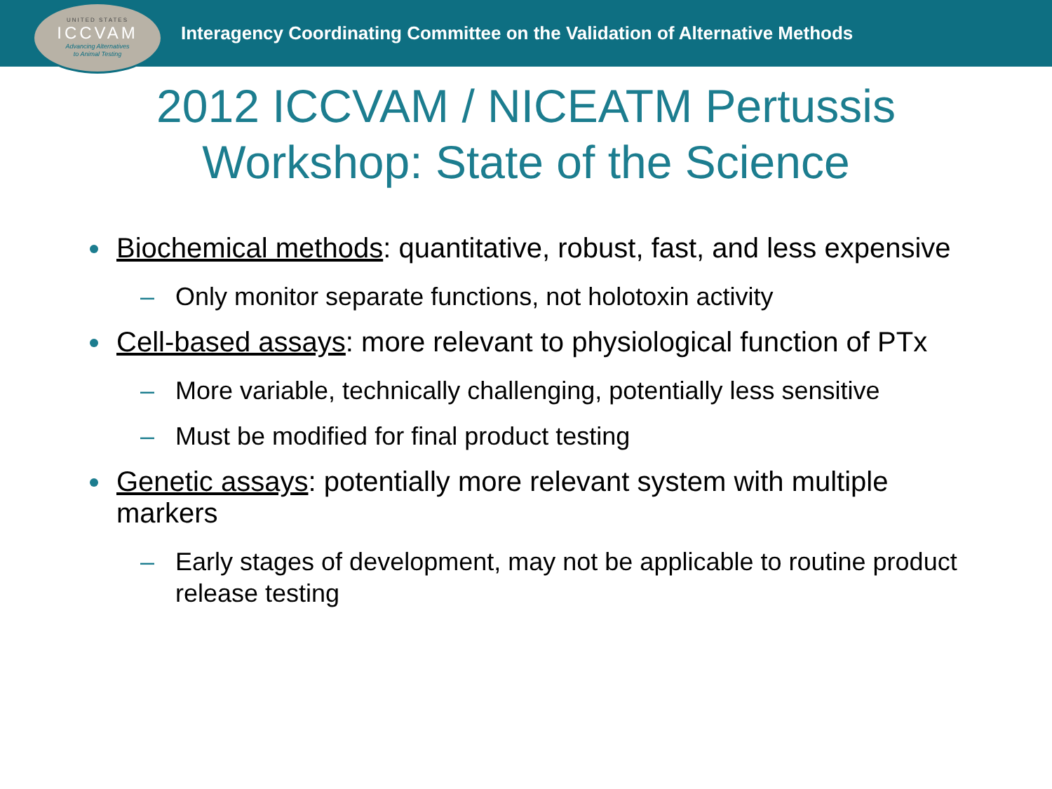UNITED STATES
ICCVAM
Advancing Alternatives
to Animal Testing
Interagency Coordinating Committee on the Validation of Alternative Methods
2012 ICCVAM / NICEATM Pertussis
Workshop: State of the Science
Biochemical methods: quantitative, robust, fast, and less expensive
– Only monitor separate functions, not holotoxin activity
Cell-based assays: more relevant to physiological function of PTx
– More variable, technically challenging, potentially less sensitive
– Must be modified for final product testing
Genetic assays: potentially more relevant system with multiple markers
– Early stages of development, may not be applicable to routine product release testing